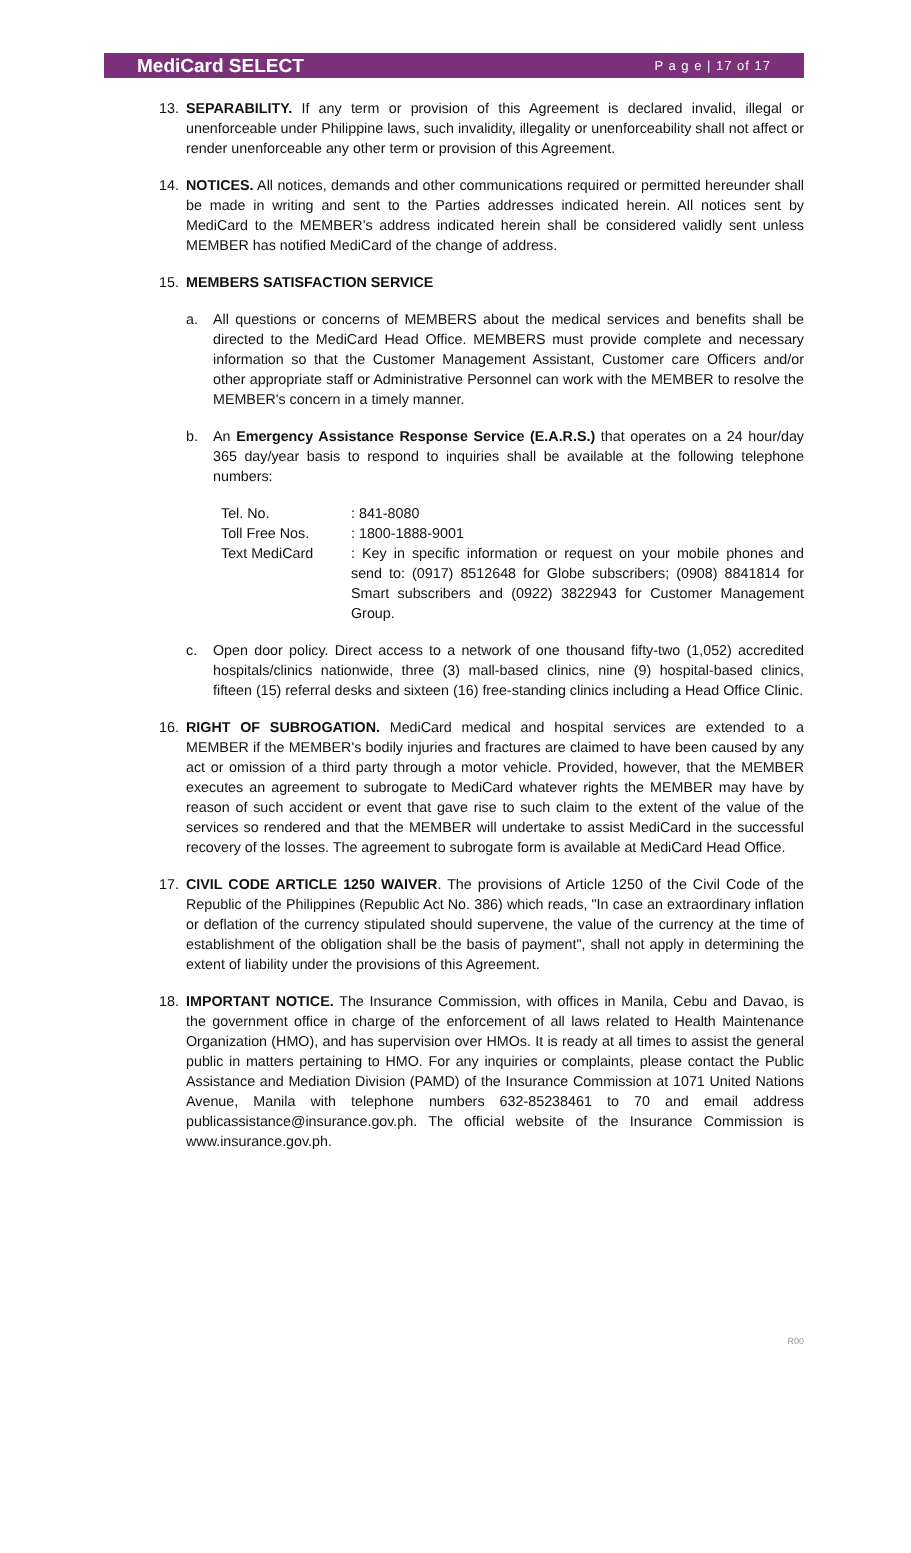MediCard SELECT P a g e | 17 of 17
13. SEPARABILITY. If any term or provision of this Agreement is declared invalid, illegal or unenforceable under Philippine laws, such invalidity, illegality or unenforceability shall not affect or render unenforceable any other term or provision of this Agreement.
14. NOTICES. All notices, demands and other communications required or permitted hereunder shall be made in writing and sent to the Parties addresses indicated herein. All notices sent by MediCard to the MEMBER’s address indicated herein shall be considered validly sent unless MEMBER has notified MediCard of the change of address.
15. MEMBERS SATISFACTION SERVICE
a. All questions or concerns of MEMBERS about the medical services and benefits shall be directed to the MediCard Head Office. MEMBERS must provide complete and necessary information so that the Customer Management Assistant, Customer care Officers and/or other appropriate staff or Administrative Personnel can work with the MEMBER to resolve the MEMBER's concern in a timely manner.
b. An Emergency Assistance Response Service (E.A.R.S.) that operates on a 24 hour/day 365 day/year basis to respond to inquiries shall be available at the following telephone numbers:
Tel. No.: 841-8080
Toll Free Nos.: 1800-1888-9001
Text MediCard: Key in specific information or request on your mobile phones and send to: (0917) 8512648 for Globe subscribers; (0908) 8841814 for Smart subscribers and (0922) 3822943 for Customer Management Group.
c. Open door policy. Direct access to a network of one thousand fifty-two (1,052) accredited hospitals/clinics nationwide, three (3) mall-based clinics, nine (9) hospital-based clinics, fifteen (15) referral desks and sixteen (16) free-standing clinics including a Head Office Clinic.
16. RIGHT OF SUBROGATION. MediCard medical and hospital services are extended to a MEMBER if the MEMBER's bodily injuries and fractures are claimed to have been caused by any act or omission of a third party through a motor vehicle. Provided, however, that the MEMBER executes an agreement to subrogate to MediCard whatever rights the MEMBER may have by reason of such accident or event that gave rise to such claim to the extent of the value of the services so rendered and that the MEMBER will undertake to assist MediCard in the successful recovery of the losses. The agreement to subrogate form is available at MediCard Head Office.
17. CIVIL CODE ARTICLE 1250 WAIVER. The provisions of Article 1250 of the Civil Code of the Republic of the Philippines (Republic Act No. 386) which reads, "In case an extraordinary inflation or deflation of the currency stipulated should supervene, the value of the currency at the time of establishment of the obligation shall be the basis of payment", shall not apply in determining the extent of liability under the provisions of this Agreement.
18. IMPORTANT NOTICE. The Insurance Commission, with offices in Manila, Cebu and Davao, is the government office in charge of the enforcement of all laws related to Health Maintenance Organization (HMO), and has supervision over HMOs. It is ready at all times to assist the general public in matters pertaining to HMO. For any inquiries or complaints, please contact the Public Assistance and Mediation Division (PAMD) of the Insurance Commission at 1071 United Nations Avenue, Manila with telephone numbers 632-85238461 to 70 and email address publicassistance@insurance.gov.ph. The official website of the Insurance Commission is www.insurance.gov.ph.
R00